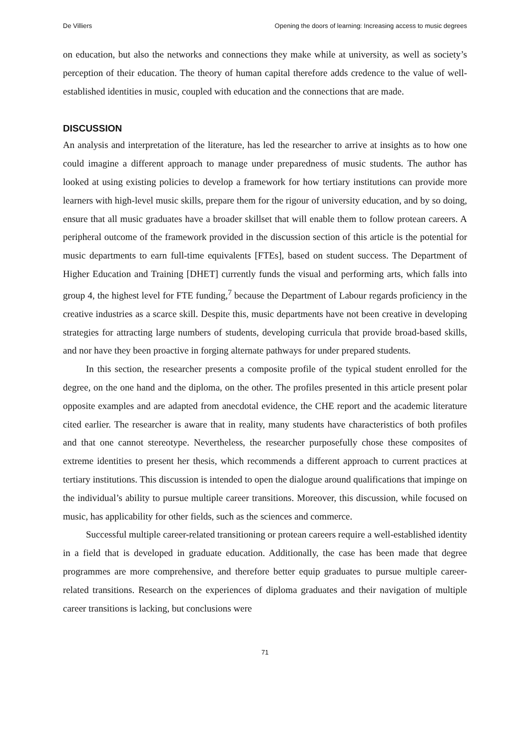De Villiers Opening the doors of learning: Increasing access to music degrees
on education, but also the networks and connections they make while at university, as well as society’s perception of their education. The theory of human capital therefore adds credence to the value of well-established identities in music, coupled with education and the connections that are made.
DISCUSSION
An analysis and interpretation of the literature, has led the researcher to arrive at insights as to how one could imagine a different approach to manage under preparedness of music students. The author has looked at using existing policies to develop a framework for how tertiary institutions can provide more learners with high-level music skills, prepare them for the rigour of university education, and by so doing, ensure that all music graduates have a broader skillset that will enable them to follow protean careers. A peripheral outcome of the framework provided in the discussion section of this article is the potential for music departments to earn full-time equivalents [FTEs], based on student success. The Department of Higher Education and Training [DHET] currently funds the visual and performing arts, which falls into group 4, the highest level for FTE funding,<sup>7</sup> because the Department of Labour regards proficiency in the creative industries as a scarce skill. Despite this, music departments have not been creative in developing strategies for attracting large numbers of students, developing curricula that provide broad-based skills, and nor have they been proactive in forging alternate pathways for under prepared students.
In this section, the researcher presents a composite profile of the typical student enrolled for the degree, on the one hand and the diploma, on the other. The profiles presented in this article present polar opposite examples and are adapted from anecdotal evidence, the CHE report and the academic literature cited earlier. The researcher is aware that in reality, many students have characteristics of both profiles and that one cannot stereotype. Nevertheless, the researcher purposefully chose these composites of extreme identities to present her thesis, which recommends a different approach to current practices at tertiary institutions. This discussion is intended to open the dialogue around qualifications that impinge on the individual’s ability to pursue multiple career transitions. Moreover, this discussion, while focused on music, has applicability for other fields, such as the sciences and commerce.
Successful multiple career-related transitioning or protean careers require a well-established identity in a field that is developed in graduate education. Additionally, the case has been made that degree programmes are more comprehensive, and therefore better equip graduates to pursue multiple career-related transitions. Research on the experiences of diploma graduates and their navigation of multiple career transitions is lacking, but conclusions were
71